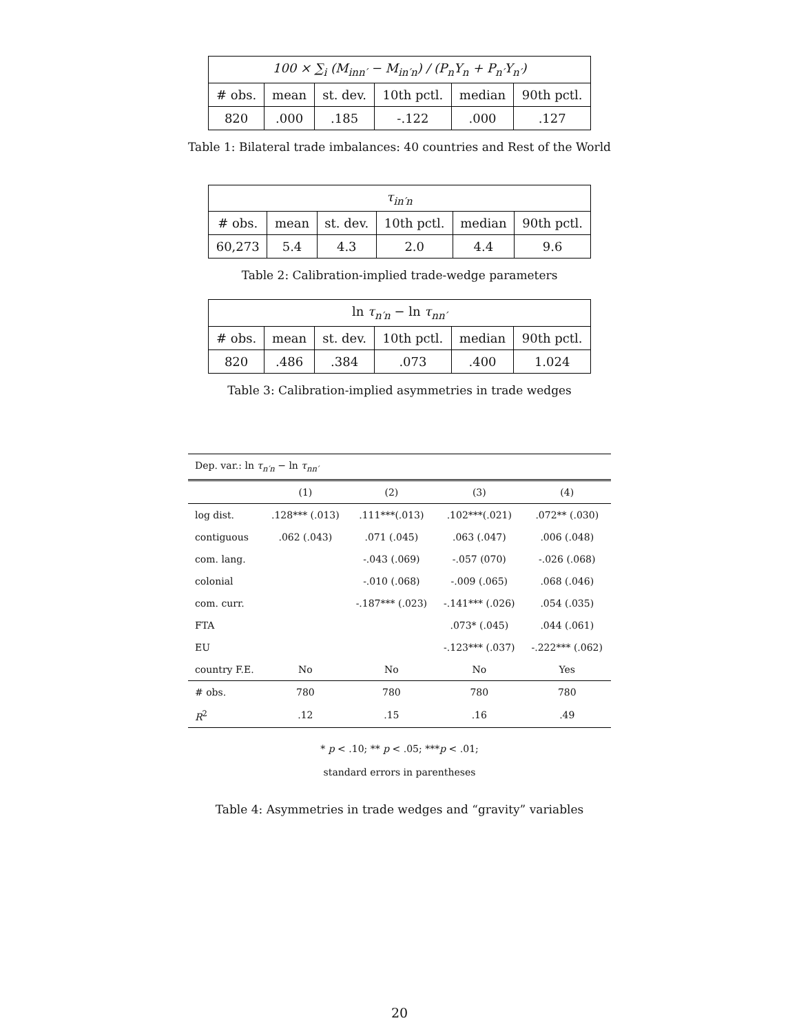| 100 × ∑<sub>i</sub> (M<sub>inn′</sub> − M<sub>in′n</sub>) / (P<sub>n</sub>Y<sub>n</sub> + P<sub>n′</sub>Y<sub>n′</sub>) | | | | | |
| # obs. | mean | st. dev. | 10th pctl. | median | 90th pctl. |
| 820 | .000 | .185 | -.122 | .000 | .127 |
Table 1: Bilateral trade imbalances: 40 countries and Rest of the World
| τ<sub>in′n</sub> | | | | | |
| # obs. | mean | st. dev. | 10th pctl. | median | 90th pctl. |
| 60,273 | 5.4 | 4.3 | 2.0 | 4.4 | 9.6 |
Table 2: Calibration-implied trade-wedge parameters
| ln τ<sub>n′n</sub> − ln τ<sub>nn′</sub> | | | | | |
| # obs. | mean | st. dev. | 10th pctl. | median | 90th pctl. |
| 820 | .486 | .384 | .073 | .400 | 1.024 |
Table 3: Calibration-implied asymmetries in trade wedges
| Dep. var.: ln τ<sub>n′n</sub> − ln τ<sub>nn′</sub> | | | | |
| | (1) | (2) | (3) | (4) |
| log dist. | .128*** (.013) | .111***(.013) | .102***(.021) | .072** (.030) |
| contiguous | .062 (.043) | .071 (.045) | .063 (.047) | .006 (.048) |
| com. lang. | | -.043 (.069) | -.057 (070) | -.026 (.068) |
| colonial | | -.010 (.068) | -.009 (.065) | .068 (.046) |
| com. curr. | | -.187*** (.023) | -.141*** (.026) | .054 (.035) |
| FTA | | | .073* (.045) | .044 (.061) |
| EU | | | -.123*** (.037) | -.222*** (.062) |
| country F.E. | No | No | No | Yes |
| # obs. | 780 | 780 | 780 | 780 |
| R<sup>2</sup> | .12 | .15 | .16 | .49 |
* p < .10; ** p < .05; ***p < .01;
standard errors in parentheses
Table 4: Asymmetries in trade wedges and “gravity” variables
20